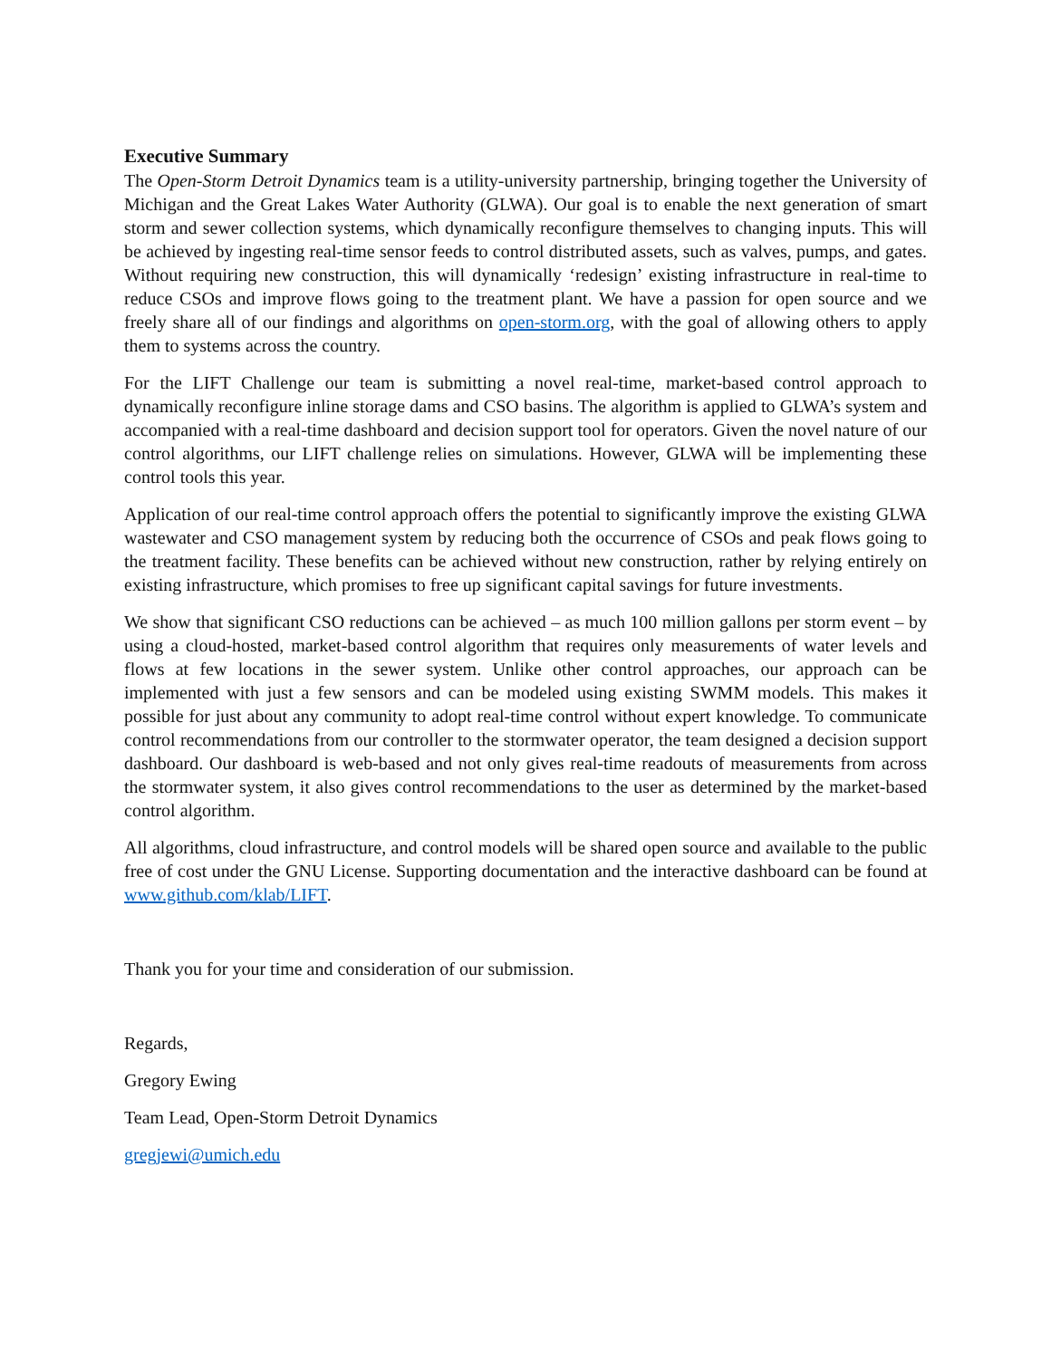Executive Summary
The Open-Storm Detroit Dynamics team is a utility-university partnership, bringing together the University of Michigan and the Great Lakes Water Authority (GLWA). Our goal is to enable the next generation of smart storm and sewer collection systems, which dynamically reconfigure themselves to changing inputs. This will be achieved by ingesting real-time sensor feeds to control distributed assets, such as valves, pumps, and gates. Without requiring new construction, this will dynamically ‘redesign’ existing infrastructure in real-time to reduce CSOs and improve flows going to the treatment plant. We have a passion for open source and we freely share all of our findings and algorithms on open-storm.org, with the goal of allowing others to apply them to systems across the country.
For the LIFT Challenge our team is submitting a novel real-time, market-based control approach to dynamically reconfigure inline storage dams and CSO basins. The algorithm is applied to GLWA’s system and accompanied with a real-time dashboard and decision support tool for operators. Given the novel nature of our control algorithms, our LIFT challenge relies on simulations. However, GLWA will be implementing these control tools this year.
Application of our real-time control approach offers the potential to significantly improve the existing GLWA wastewater and CSO management system by reducing both the occurrence of CSOs and peak flows going to the treatment facility. These benefits can be achieved without new construction, rather by relying entirely on existing infrastructure, which promises to free up significant capital savings for future investments.
We show that significant CSO reductions can be achieved – as much 100 million gallons per storm event – by using a cloud-hosted, market-based control algorithm that requires only measurements of water levels and flows at few locations in the sewer system. Unlike other control approaches, our approach can be implemented with just a few sensors and can be modeled using existing SWMM models. This makes it possible for just about any community to adopt real-time control without expert knowledge. To communicate control recommendations from our controller to the stormwater operator, the team designed a decision support dashboard. Our dashboard is web-based and not only gives real-time readouts of measurements from across the stormwater system, it also gives control recommendations to the user as determined by the market-based control algorithm.
All algorithms, cloud infrastructure, and control models will be shared open source and available to the public free of cost under the GNU License. Supporting documentation and the interactive dashboard can be found at www.github.com/klab/LIFT.
Thank you for your time and consideration of our submission.
Regards,
Gregory Ewing
Team Lead, Open-Storm Detroit Dynamics
gregjewi@umich.edu